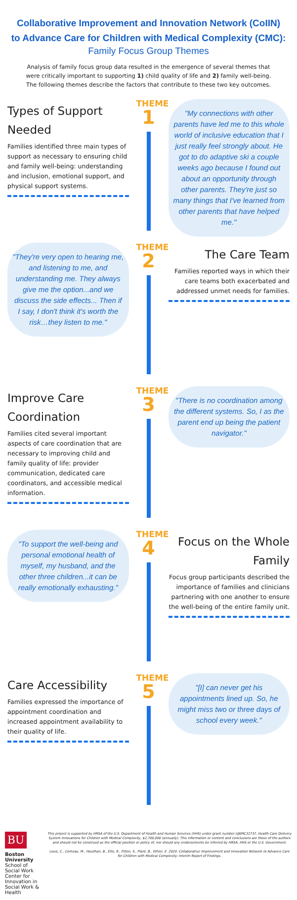Collaborative Improvement and Innovation Network (CoIIN)
to Advance Care for Children with Medical Complexity (CMC):
Family Focus Group Themes
Analysis of family focus group data resulted in the emergence of several themes that were critically important to supporting 1) child quality of life and 2) family well-being. The following themes describe the factors that contribute to these two key outcomes.
Types of Support Needed
Families identified three main types of support as necessary to ensuring child and family well-being: understanding and inclusion, emotional support, and physical support systems.
THEME
1
"My connections with other parents have led me to this whole world of inclusive education that I just really feel strongly about. He got to do adaptive ski a couple weeks ago because I found out about an opportunity through other parents. They're just so many things that I've learned from other parents that have helped me."
"They're very open to hearing me, and listening to me, and understanding me. They always give me the option...and we discuss the side effects... Then if I say, I don't think it's worth the risk…they listen to me."
THEME
2
The Care Team
Families reported ways in which their care teams both exacerbated and addressed unmet needs for families.
Improve Care Coordination
Families cited several important aspects of care coordination that are necessary to improving child and family quality of life: provider communication, dedicated care coordinators, and accessible medical information.
THEME
3
"There is no coordination among the different systems. So, I as the parent end up being the patient navigator."
"To support the well-being and personal emotional health of myself, my husband, and the other three children...it can be really emotionally exhausting."
THEME
4
Focus on the Whole Family
Focus group participants described the importance of families and clinicians partnering with one another to ensure the well-being of the entire family unit.
Care Accessibility
Families expressed the importance of appointment coordination and increased appointment availability to their quality of life.
THEME
5
"[I] can never get his appointments lined up. So, he might miss two or three days of school every week."
BU
Boston University School of Social Work
Center for Innovation in Social Work & Health
This project is supported by HRSA of the U.S. Department of Health and Human Services (HHS) under grant number UJ6MC32737, Health Care Delivery System Innovations for Children with Medical Complexity, $2,700,000 (annually). This information or content and conclusions are those of the authors and should not be construed as the official position or policy of, nor should any endorsements be inferred by HRSA, HHS or the U.S. Government.
Louis, C., Comeau, M., Houlihan, B., Ellis, R., Fitton, S., Plant, B., Ethier, E. 2020. Collaborative Improvement and Innovation Network to Advance Care for Children with Medical Complexity: Interim Report of Findings.